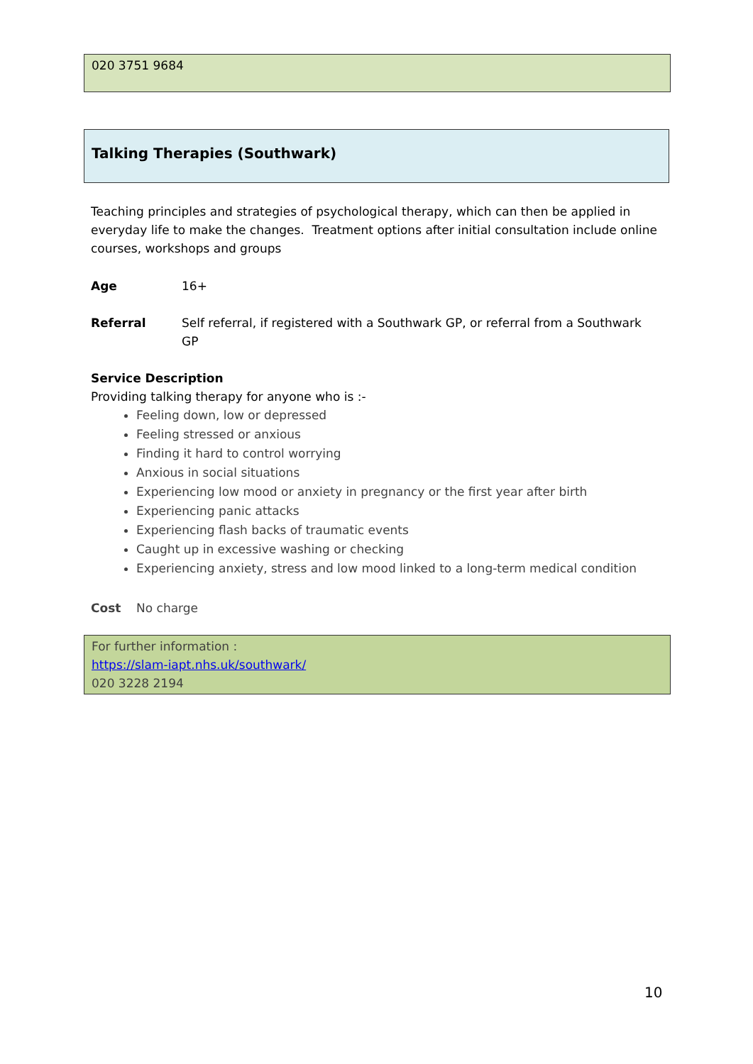020 3751 9684
Talking Therapies (Southwark)
Teaching principles and strategies of psychological therapy, which can then be applied in everyday life to make the changes. Treatment options after initial consultation include online courses, workshops and groups
Age 16+
Referral Self referral, if registered with a Southwark GP, or referral from a Southwark GP
Service Description
Providing talking therapy for anyone who is :-
Feeling down, low or depressed
Feeling stressed or anxious
Finding it hard to control worrying
Anxious in social situations
Experiencing low mood or anxiety in pregnancy or the first year after birth
Experiencing panic attacks
Experiencing flash backs of traumatic events
Caught up in excessive washing or checking
Experiencing anxiety, stress and low mood linked to a long-term medical condition
Cost No charge
For further information :
https://slam-iapt.nhs.uk/southwark/
020 3228 2194
10